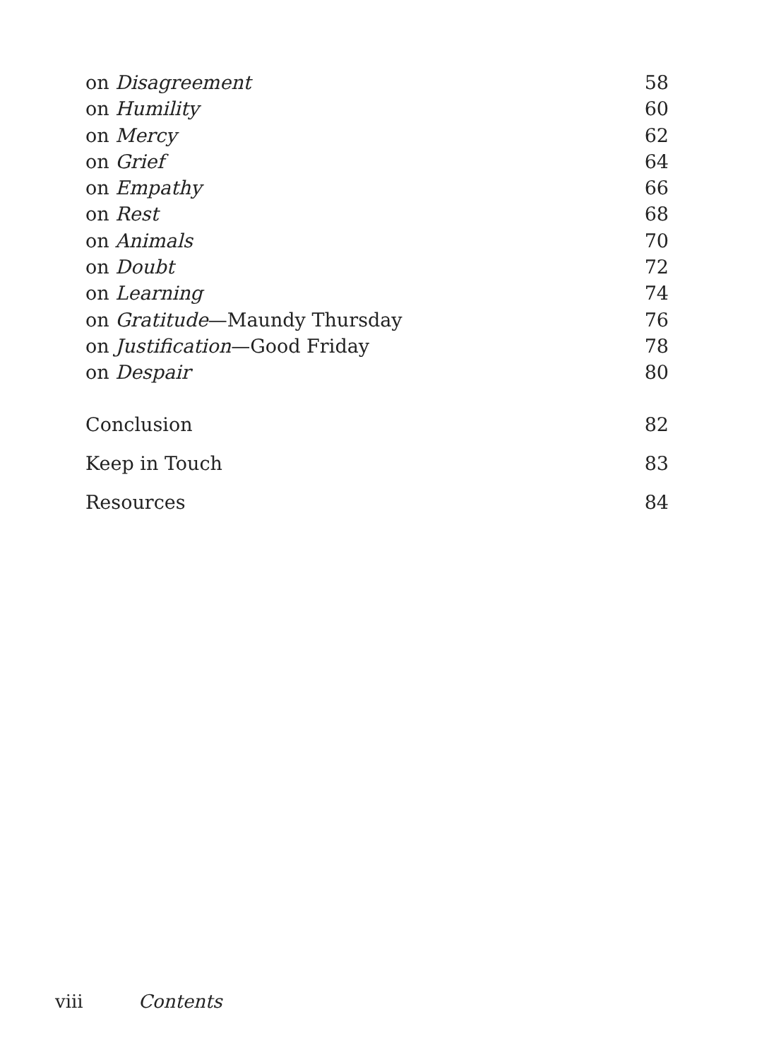on Disagreement 58
on Humility 60
on Mercy 62
on Grief 64
on Empathy 66
on Rest 68
on Animals 70
on Doubt 72
on Learning 74
on Gratitude—Maundy Thursday 76
on Justification—Good Friday 78
on Despair 80
Conclusion 82
Keep in Touch 83
Resources 84
viii Contents